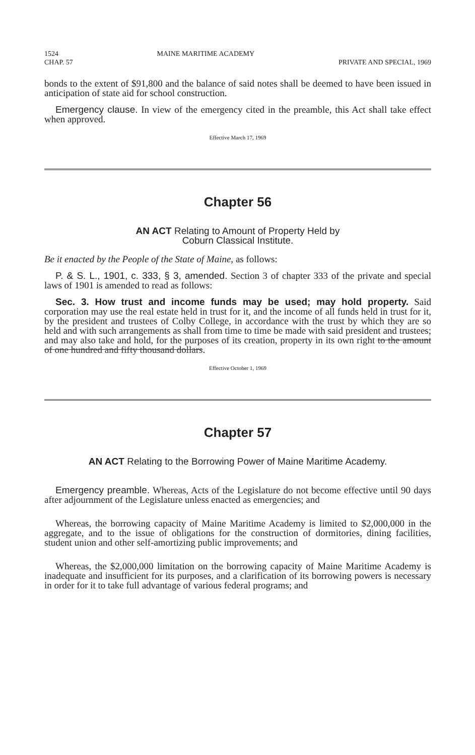1524
CHAP. 57 MAINE MARITIME ACADEMY
PRIVATE AND SPECIAL, 1969
bonds to the extent of $91,800 and the balance of said notes shall be deemed to have been issued in anticipation of state aid for school construction.
Emergency clause. In view of the emergency cited in the preamble, this Act shall take effect when approved.
Effective March 17, 1969
Chapter 56
AN ACT Relating to Amount of Property Held by
Coburn Classical Institute.
Be it enacted by the People of the State of Maine, as follows:
P. & S. L., 1901, c. 333, § 3, amended. Section 3 of chapter 333 of the private and special laws of 1901 is amended to read as follows:
Sec. 3. How trust and income funds may be used; may hold property. Said corporation may use the real estate held in trust for it, and the income of all funds held in trust for it, by the president and trustees of Colby College, in accordance with the trust by which they are so held and with such arrangements as shall from time to time be made with said president and trustees; and may also take and hold, for the purposes of its creation, property in its own right to the amount of one hundred and fifty thousand dollars.
Effective October 1, 1969
Chapter 57
AN ACT Relating to the Borrowing Power of Maine Maritime Academy.
Emergency preamble. Whereas, Acts of the Legislature do not become effective until 90 days after adjournment of the Legislature unless enacted as emergencies; and
Whereas, the borrowing capacity of Maine Maritime Academy is limited to $2,000,000 in the aggregate, and to the issue of obligations for the construction of dormitories, dining facilities, student union and other self-amortizing public improvements; and
Whereas, the $2,000,000 limitation on the borrowing capacity of Maine Maritime Academy is inadequate and insufficient for its purposes, and a clarification of its borrowing powers is necessary in order for it to take full advantage of various federal programs; and